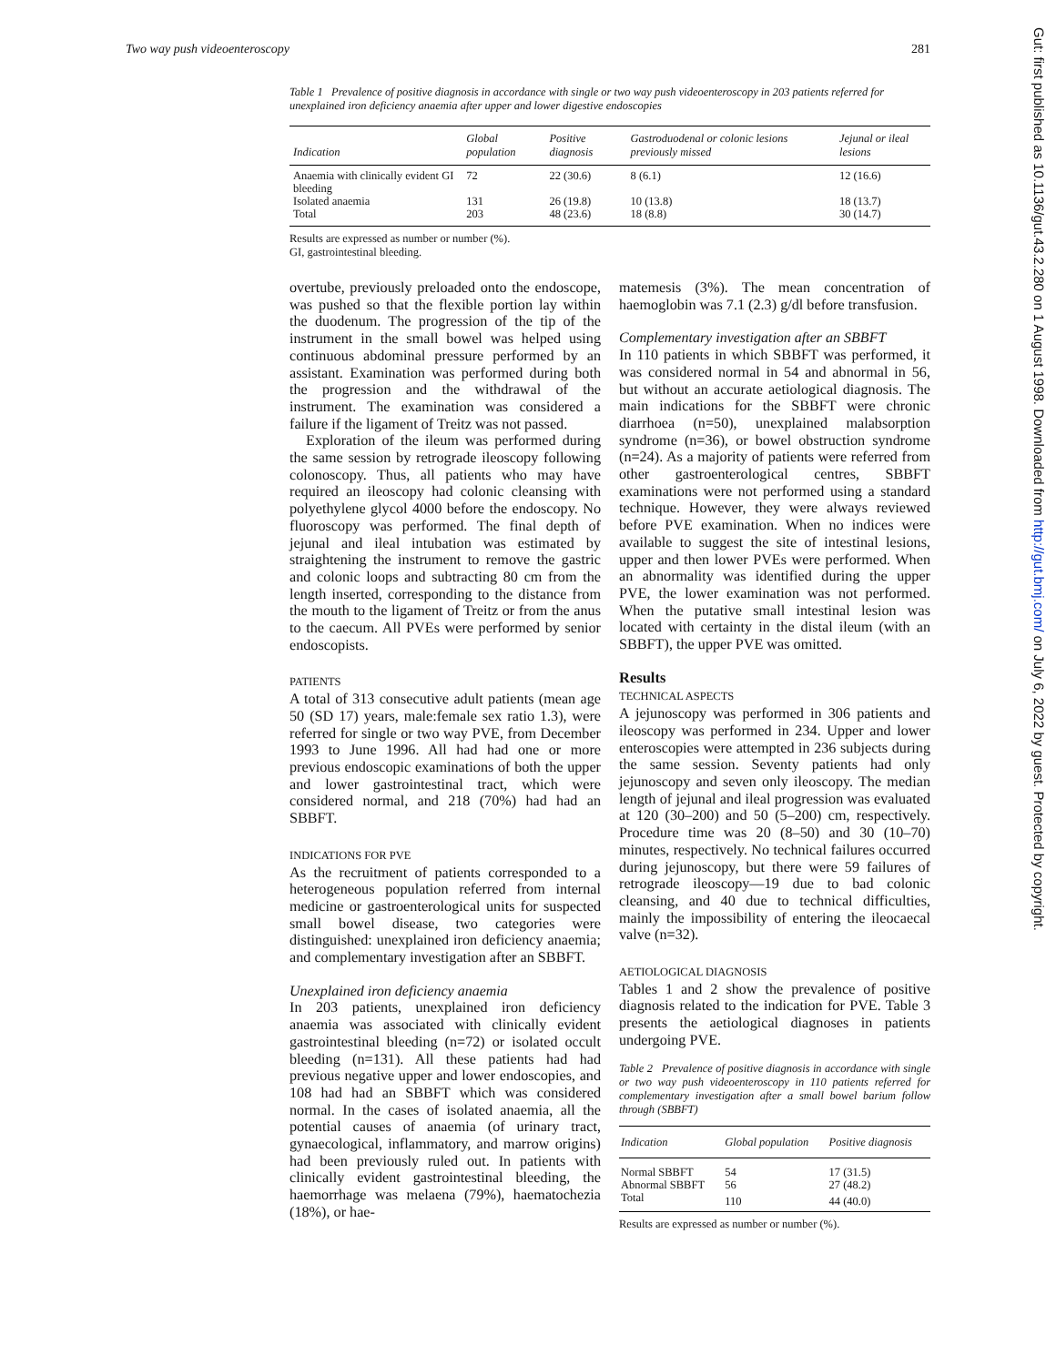Two way push videoenteroscopy 281
Table 1 Prevalence of positive diagnosis in accordance with single or two way push videoenteroscopy in 203 patients referred for unexplained iron deficiency anaemia after upper and lower digestive endoscopies
| Indication | Global population | Positive diagnosis | Gastroduodenal or colonic lesions previously missed | Jejunal or ileal lesions |
| --- | --- | --- | --- | --- |
| Anaemia with clinically evident GI bleeding | 72 | 22 (30.6) | 8 (6.1) | 12 (16.6) |
| Isolated anaemia | 131 | 26 (19.8) | 10 (13.8) | 18 (13.7) |
| Total | 203 | 48 (23.6) | 18 (8.8) | 30 (14.7) |
Results are expressed as number or number (%).
GI, gastrointestinal bleeding.
overtube, previously preloaded onto the endoscope, was pushed so that the flexible portion lay within the duodenum. The progression of the tip of the instrument in the small bowel was helped using continuous abdominal pressure performed by an assistant. Examination was performed during both the progression and the withdrawal of the instrument. The examination was considered a failure if the ligament of Treitz was not passed.
Exploration of the ileum was performed during the same session by retrograde ileoscopy following colonoscopy. Thus, all patients who may have required an ileoscopy had colonic cleansing with polyethylene glycol 4000 before the endoscopy. No fluoroscopy was performed. The final depth of jejunal and ileal intubation was estimated by straightening the instrument to remove the gastric and colonic loops and subtracting 80 cm from the length inserted, corresponding to the distance from the mouth to the ligament of Treitz or from the anus to the caecum. All PVEs were performed by senior endoscopists.
PATIENTS
A total of 313 consecutive adult patients (mean age 50 (SD 17) years, male:female sex ratio 1.3), were referred for single or two way PVE, from December 1993 to June 1996. All had had one or more previous endoscopic examinations of both the upper and lower gastrointestinal tract, which were considered normal, and 218 (70%) had had an SBBFT.
INDICATIONS FOR PVE
As the recruitment of patients corresponded to a heterogeneous population referred from internal medicine or gastroenterological units for suspected small bowel disease, two categories were distinguished: unexplained iron deficiency anaemia; and complementary investigation after an SBBFT.
Unexplained iron deficiency anaemia
In 203 patients, unexplained iron deficiency anaemia was associated with clinically evident gastrointestinal bleeding (n=72) or isolated occult bleeding (n=131). All these patients had had previous negative upper and lower endoscopies, and 108 had had an SBBFT which was considered normal. In the cases of isolated anaemia, all the potential causes of anaemia (of urinary tract, gynaecological, inflammatory, and marrow origins) had been previously ruled out. In patients with clinically evident gastrointestinal bleeding, the haemorrhage was melaena (79%), haematochezia (18%), or hae-
matemesis (3%). The mean concentration of haemoglobin was 7.1 (2.3) g/dl before transfusion.
Complementary investigation after an SBBFT
In 110 patients in which SBBFT was performed, it was considered normal in 54 and abnormal in 56, but without an accurate aetiological diagnosis. The main indications for the SBBFT were chronic diarrhoea (n=50), unexplained malabsorption syndrome (n=36), or bowel obstruction syndrome (n=24). As a majority of patients were referred from other gastroenterological centres, SBBFT examinations were not performed using a standard technique. However, they were always reviewed before PVE examination. When no indices were available to suggest the site of intestinal lesions, upper and then lower PVEs were performed. When an abnormality was identified during the upper PVE, the lower examination was not performed. When the putative small intestinal lesion was located with certainty in the distal ileum (with an SBBFT), the upper PVE was omitted.
Results
TECHNICAL ASPECTS
A jejunoscopy was performed in 306 patients and ileoscopy was performed in 234. Upper and lower enteroscopies were attempted in 236 subjects during the same session. Seventy patients had only jejunoscopy and seven only ileoscopy. The median length of jejunal and ileal progression was evaluated at 120 (30–200) and 50 (5–200) cm, respectively. Procedure time was 20 (8–50) and 30 (10–70) minutes, respectively. No technical failures occurred during jejunoscopy, but there were 59 failures of retrograde ileoscopy—19 due to bad colonic cleansing, and 40 due to technical difficulties, mainly the impossibility of entering the ileocaecal valve (n=32).
AETIOLOGICAL DIAGNOSIS
Tables 1 and 2 show the prevalence of positive diagnosis related to the indication for PVE. Table 3 presents the aetiological diagnoses in patients undergoing PVE.
Table 2 Prevalence of positive diagnosis in accordance with single or two way push videoenteroscopy in 110 patients referred for complementary investigation after a small bowel barium follow through (SBBFT)
| Indication | Global population | Positive diagnosis |
| --- | --- | --- |
| Normal SBBFT | 54 | 17 (31.5) |
| Abnormal SBBFT | 56 | 27 (48.2) |
| Total | 110 | 44 (40.0) |
Results are expressed as number or number (%).
Gut: first published as 10.1136/gut.43.2.280 on 1 August 1998. Downloaded from http://gut.bmj.com/ on July 6, 2022 by guest. Protected by copyright.